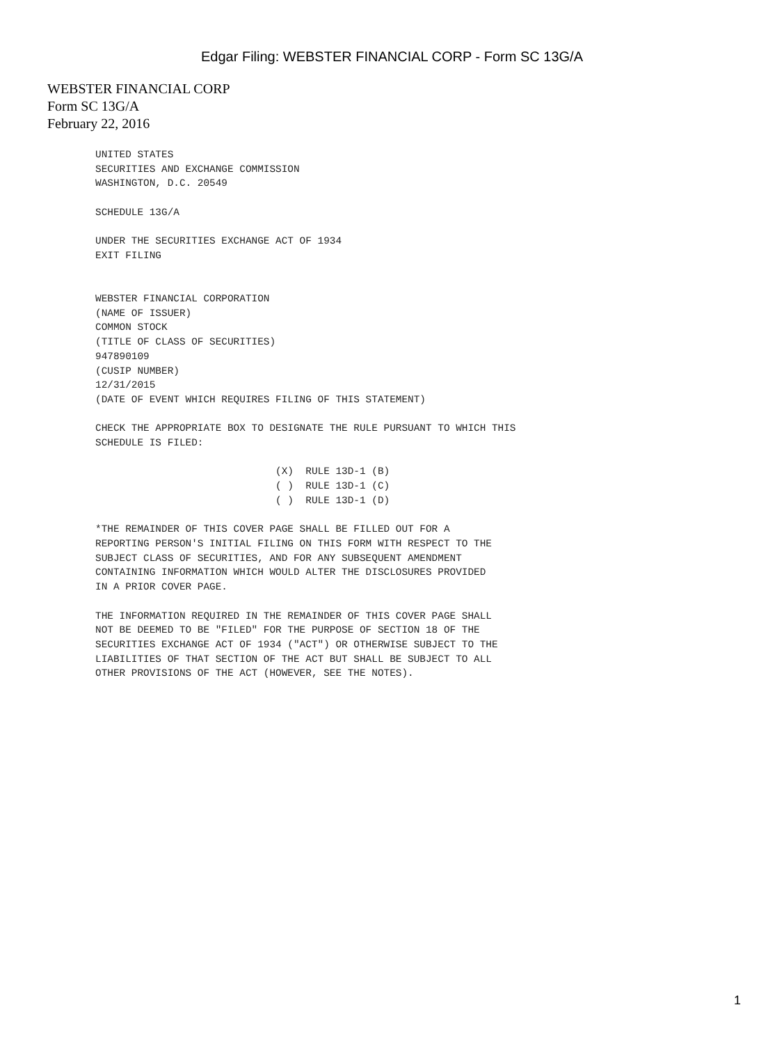Edgar Filing: WEBSTER FINANCIAL CORP - Form SC 13G/A
WEBSTER FINANCIAL CORP
Form SC 13G/A
February 22, 2016
UNITED STATES
SECURITIES AND EXCHANGE COMMISSION
WASHINGTON, D.C. 20549

SCHEDULE 13G/A

UNDER THE SECURITIES EXCHANGE ACT OF 1934
EXIT FILING


WEBSTER FINANCIAL CORPORATION
(NAME OF ISSUER)
COMMON STOCK
(TITLE OF CLASS OF SECURITIES)
947890109
(CUSIP NUMBER)
12/31/2015
(DATE OF EVENT WHICH REQUIRES FILING OF THIS STATEMENT)

CHECK THE APPROPRIATE BOX TO DESIGNATE THE RULE PURSUANT TO WHICH THIS
SCHEDULE IS FILED:

                              (X)  RULE 13D-1 (B)
                              ( )  RULE 13D-1 (C)
                              ( )  RULE 13D-1 (D)

*THE REMAINDER OF THIS COVER PAGE SHALL BE FILLED OUT FOR A
REPORTING PERSON'S INITIAL FILING ON THIS FORM WITH RESPECT TO THE
SUBJECT CLASS OF SECURITIES, AND FOR ANY SUBSEQUENT AMENDMENT
CONTAINING INFORMATION WHICH WOULD ALTER THE DISCLOSURES PROVIDED
IN A PRIOR COVER PAGE.

THE INFORMATION REQUIRED IN THE REMAINDER OF THIS COVER PAGE SHALL
NOT BE DEEMED TO BE "FILED" FOR THE PURPOSE OF SECTION 18 OF THE
SECURITIES EXCHANGE ACT OF 1934 ("ACT") OR OTHERWISE SUBJECT TO THE
LIABILITIES OF THAT SECTION OF THE ACT BUT SHALL BE SUBJECT TO ALL
OTHER PROVISIONS OF THE ACT (HOWEVER, SEE THE NOTES).
1